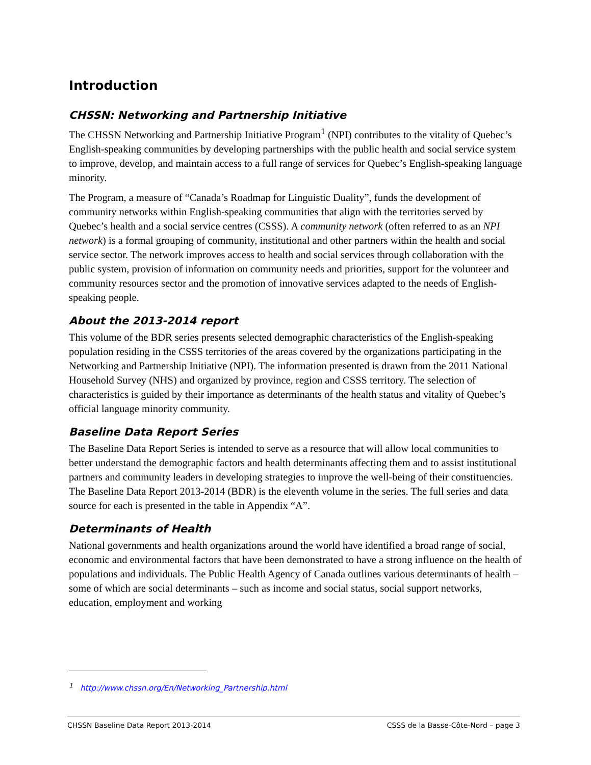Introduction
CHSSN: Networking and Partnership Initiative
The CHSSN Networking and Partnership Initiative Program<sup>1</sup> (NPI) contributes to the vitality of Quebec’s English-speaking communities by developing partnerships with the public health and social service system to improve, develop, and maintain access to a full range of services for Quebec’s English-speaking language minority.
The Program, a measure of “Canada’s Roadmap for Linguistic Duality”, funds the development of community networks within English-speaking communities that align with the territories served by Quebec’s health and a social service centres (CSSS). A community network (often referred to as an NPI network) is a formal grouping of community, institutional and other partners within the health and social service sector. The network improves access to health and social services through collaboration with the public system, provision of information on community needs and priorities, support for the volunteer and community resources sector and the promotion of innovative services adapted to the needs of English-speaking people.
About the 2013-2014 report
This volume of the BDR series presents selected demographic characteristics of the English-speaking population residing in the CSSS territories of the areas covered by the organizations participating in the Networking and Partnership Initiative (NPI). The information presented is drawn from the 2011 National Household Survey (NHS) and organized by province, region and CSSS territory. The selection of characteristics is guided by their importance as determinants of the health status and vitality of Quebec’s official language minority community.
Baseline Data Report Series
The Baseline Data Report Series is intended to serve as a resource that will allow local communities to better understand the demographic factors and health determinants affecting them and to assist institutional partners and community leaders in developing strategies to improve the well-being of their constituencies. The Baseline Data Report 2013-2014 (BDR) is the eleventh volume in the series. The full series and data source for each is presented in the table in Appendix “A”.
Determinants of Health
National governments and health organizations around the world have identified a broad range of social, economic and environmental factors that have been demonstrated to have a strong influence on the health of populations and individuals. The Public Health Agency of Canada outlines various determinants of health – some of which are social determinants – such as income and social status, social support networks, education, employment and working
<sup>1</sup> http://www.chssn.org/En/Networking_Partnership.html
CHSSN Baseline Data Report 2013-2014 CSSS de la Basse-Côte-Nord – page 3